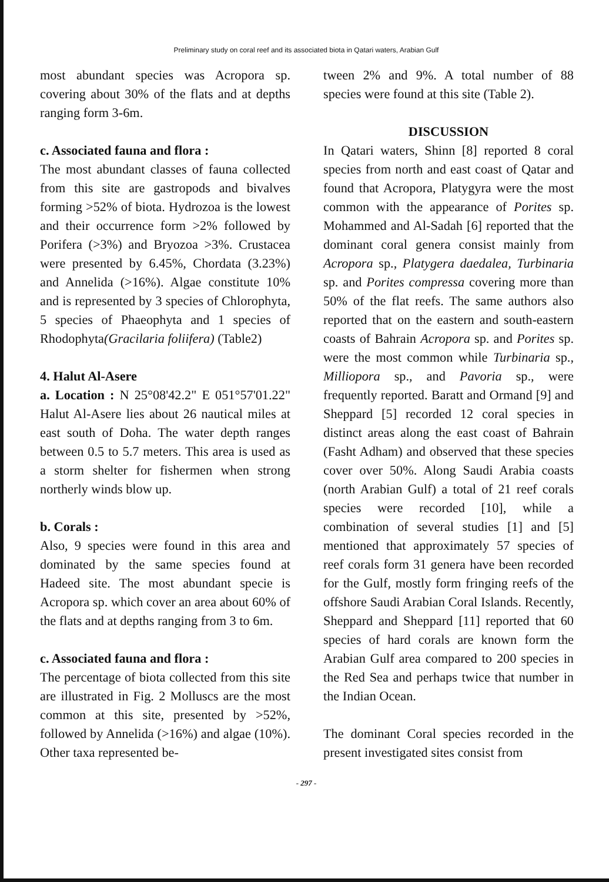Preliminary study on coral reef and its associated biota in Qatari waters, Arabian Gulf
most abundant species was Acropora sp. covering about 30% of the flats and at depths ranging form 3-6m.
c. Associated fauna and flora :
The most abundant classes of fauna collected from this site are gastropods and bivalves forming >52% of biota. Hydrozoa is the lowest and their occurrence form >2% followed by Porifera (>3%) and Bryozoa >3%. Crustacea were presented by 6.45%, Chordata (3.23%) and Annelida (>16%). Algae constitute 10% and is represented by 3 species of Chlorophyta, 5 species of Phaeophyta and 1 species of Rhodophyta(Gracilaria foliifera) (Table2)
4. Halut Al-Asere
a. Location : N 25°08'42.2" E 051°57'01.22" Halut Al-Asere lies about 26 nautical miles at east south of Doha. The water depth ranges between 0.5 to 5.7 meters. This area is used as a storm shelter for fishermen when strong northerly winds blow up.
b. Corals :
Also, 9 species were found in this area and dominated by the same species found at Hadeed site. The most abundant specie is Acropora sp. which cover an area about 60% of the flats and at depths ranging from 3 to 6m.
c. Associated fauna and flora :
The percentage of biota collected from this site are illustrated in Fig. 2 Molluscs are the most common at this site, presented by >52%, followed by Annelida (>16%) and algae (10%). Other taxa represented be-
tween 2% and 9%. A total number of 88 species were found at this site (Table 2).
DISCUSSION
In Qatari waters, Shinn [8] reported 8 coral species from north and east coast of Qatar and found that Acropora, Platygyra were the most common with the appearance of Porites sp. Mohammed and Al-Sadah [6] reported that the dominant coral genera consist mainly from Acropora sp., Platygera daedalea, Turbinaria sp. and Porites compressa covering more than 50% of the flat reefs. The same authors also reported that on the eastern and south-eastern coasts of Bahrain Acropora sp. and Porites sp. were the most common while Turbinaria sp., Milliopora sp., and Pavoria sp., were frequently reported. Baratt and Ormand [9] and Sheppard [5] recorded 12 coral species in distinct areas along the east coast of Bahrain (Fasht Adham) and observed that these species cover over 50%. Along Saudi Arabia coasts (north Arabian Gulf) a total of 21 reef corals species were recorded [10], while a combination of several studies [1] and [5] mentioned that approximately 57 species of reef corals form 31 genera have been recorded for the Gulf, mostly form fringing reefs of the offshore Saudi Arabian Coral Islands. Recently, Sheppard and Sheppard [11] reported that 60 species of hard corals are known form the Arabian Gulf area compared to 200 species in the Red Sea and perhaps twice that number in the Indian Ocean.
The dominant Coral species recorded in the present investigated sites consist from
- 297 -